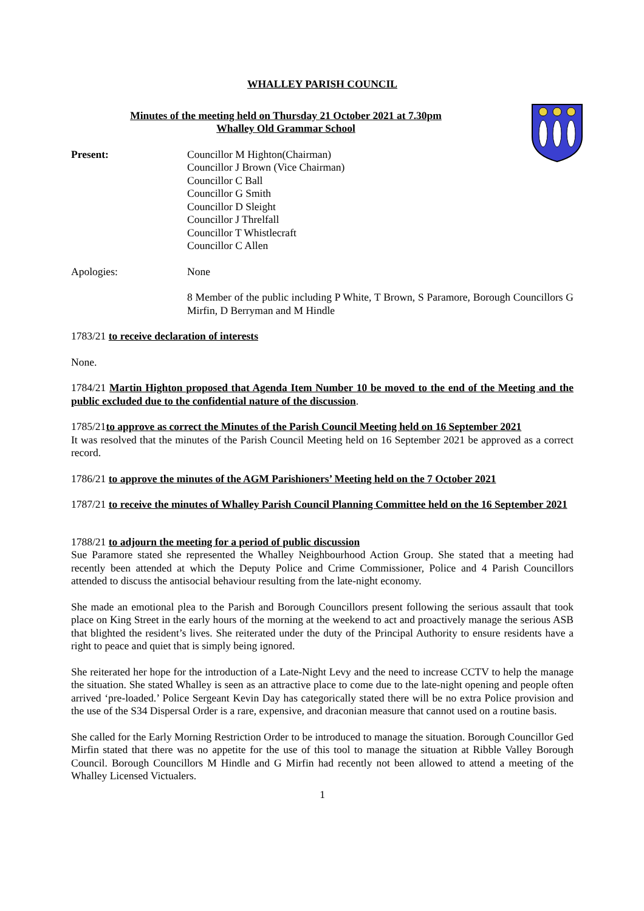WHALLEY PARISH COUNCIL
Minutes of the meeting held on Thursday 21 October 2021 at 7.30pm
Whalley Old Grammar School
Present: Councillor M Highton(Chairman)
Councillor J Brown (Vice Chairman)
Councillor C Ball
Councillor G Smith
Councillor D Sleight
Councillor J Threlfall
Councillor T Whistlecraft
Councillor C Allen
Apologies: None
8 Member of the public including P White, T Brown, S Paramore, Borough Councillors G Mirfin, D Berryman and M Hindle
1783/21 to receive declaration of interests
None.
1784/21 Martin Highton proposed that Agenda Item Number 10 be moved to the end of the Meeting and the public excluded due to the confidential nature of the discussion.
1785/21to approve as correct the Minutes of the Parish Council Meeting held on 16 September 2021
It was resolved that the minutes of the Parish Council Meeting held on 16 September 2021 be approved as a correct record.
1786/21 to approve the minutes of the AGM Parishioners’ Meeting held on the 7 October 2021
1787/21 to receive the minutes of Whalley Parish Council Planning Committee held on the 16 September 2021
1788/21 to adjourn the meeting for a period of public discussion
Sue Paramore stated she represented the Whalley Neighbourhood Action Group. She stated that a meeting had recently been attended at which the Deputy Police and Crime Commissioner, Police and 4 Parish Councillors attended to discuss the antisocial behaviour resulting from the late-night economy.
She made an emotional plea to the Parish and Borough Councillors present following the serious assault that took place on King Street in the early hours of the morning at the weekend to act and proactively manage the serious ASB that blighted the resident’s lives. She reiterated under the duty of the Principal Authority to ensure residents have a right to peace and quiet that is simply being ignored.
She reiterated her hope for the introduction of a Late-Night Levy and the need to increase CCTV to help the manage the situation. She stated Whalley is seen as an attractive place to come due to the late-night opening and people often arrived ‘pre-loaded.’ Police Sergeant Kevin Day has categorically stated there will be no extra Police provision and the use of the S34 Dispersal Order is a rare, expensive, and draconian measure that cannot used on a routine basis.
She called for the Early Morning Restriction Order to be introduced to manage the situation. Borough Councillor Ged Mirfin stated that there was no appetite for the use of this tool to manage the situation at Ribble Valley Borough Council. Borough Councillors M Hindle and G Mirfin had recently not been allowed to attend a meeting of the Whalley Licensed Victualers.
1